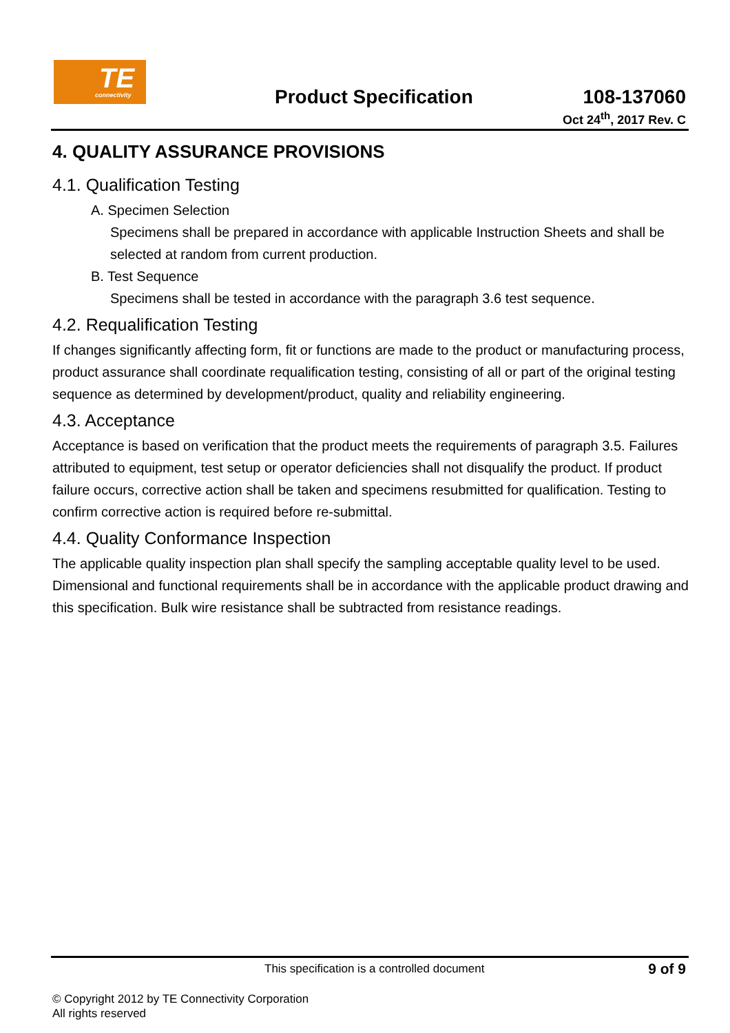TE connectivity
Product Specification
108-137060
Oct 24<sup>th</sup>, 2017 Rev. C
4. QUALITY ASSURANCE PROVISIONS
4.1. Qualification Testing
A. Specimen Selection
Specimens shall be prepared in accordance with applicable Instruction Sheets and shall be selected at random from current production.
B. Test Sequence
Specimens shall be tested in accordance with the paragraph 3.6 test sequence.
4.2. Requalification Testing
If changes significantly affecting form, fit or functions are made to the product or manufacturing process, product assurance shall coordinate requalification testing, consisting of all or part of the original testing sequence as determined by development/product, quality and reliability engineering.
4.3. Acceptance
Acceptance is based on verification that the product meets the requirements of paragraph 3.5. Failures attributed to equipment, test setup or operator deficiencies shall not disqualify the product. If product failure occurs, corrective action shall be taken and specimens resubmitted for qualification. Testing to confirm corrective action is required before re-submittal.
4.4. Quality Conformance Inspection
The applicable quality inspection plan shall specify the sampling acceptable quality level to be used. Dimensional and functional requirements shall be in accordance with the applicable product drawing and this specification. Bulk wire resistance shall be subtracted from resistance readings.
This specification is a controlled document 9 of 9
© Copyright 2012 by TE Connectivity Corporation
All rights reserved